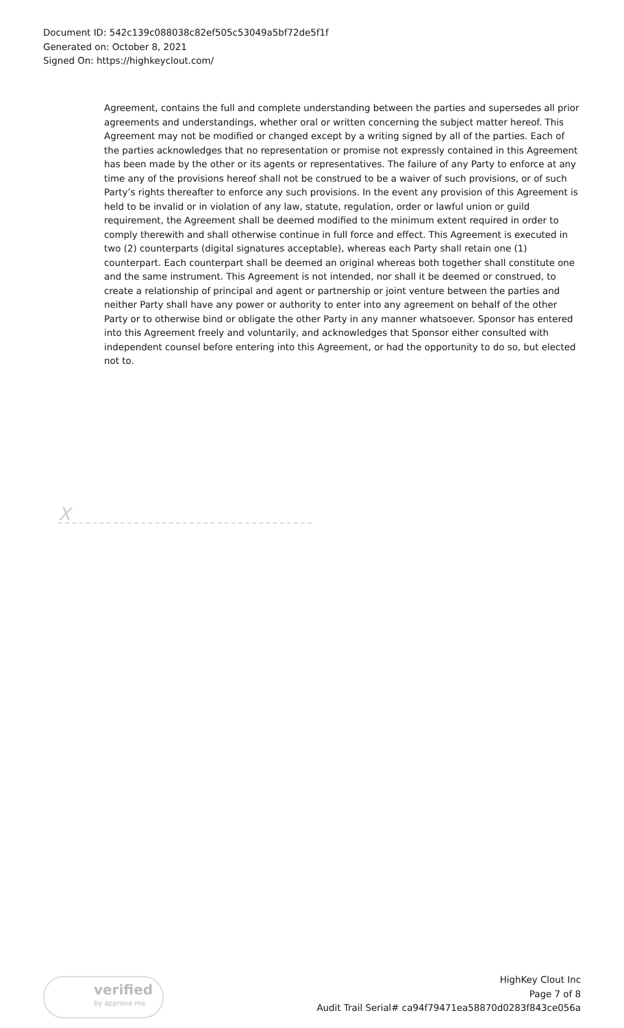Document ID: 542c139c088038c82ef505c53049a5bf72de5f1f
Generated on: October 8, 2021
Signed On: https://highkeyclout.com/
Agreement, contains the full and complete understanding between the parties and supersedes all prior agreements and understandings, whether oral or written concerning the subject matter hereof. This Agreement may not be modified or changed except by a writing signed by all of the parties. Each of the parties acknowledges that no representation or promise not expressly contained in this Agreement has been made by the other or its agents or representatives. The failure of any Party to enforce at any time any of the provisions hereof shall not be construed to be a waiver of such provisions, or of such Party’s rights thereafter to enforce any such provisions. In the event any provision of this Agreement is held to be invalid or in violation of any law, statute, regulation, order or lawful union or guild requirement, the Agreement shall be deemed modified to the minimum extent required in order to comply therewith and shall otherwise continue in full force and effect. This Agreement is executed in two (2) counterparts (digital signatures acceptable), whereas each Party shall retain one (1) counterpart. Each counterpart shall be deemed an original whereas both together shall constitute one and the same instrument. This Agreement is not intended, nor shall it be deemed or construed, to create a relationship of principal and agent or partnership or joint venture between the parties and neither Party shall have any power or authority to enter into any agreement on behalf of the other Party or to otherwise bind or obligate the other Party in any manner whatsoever. Sponsor has entered into this Agreement freely and voluntarily, and acknowledges that Sponsor either consulted with independent counsel before entering into this Agreement, or had the opportunity to do so, but elected not to.
X
verified
by approve me
HighKey Clout Inc
Page 7 of 8
Audit Trail Serial# ca94f79471ea58870d0283f843ce056a